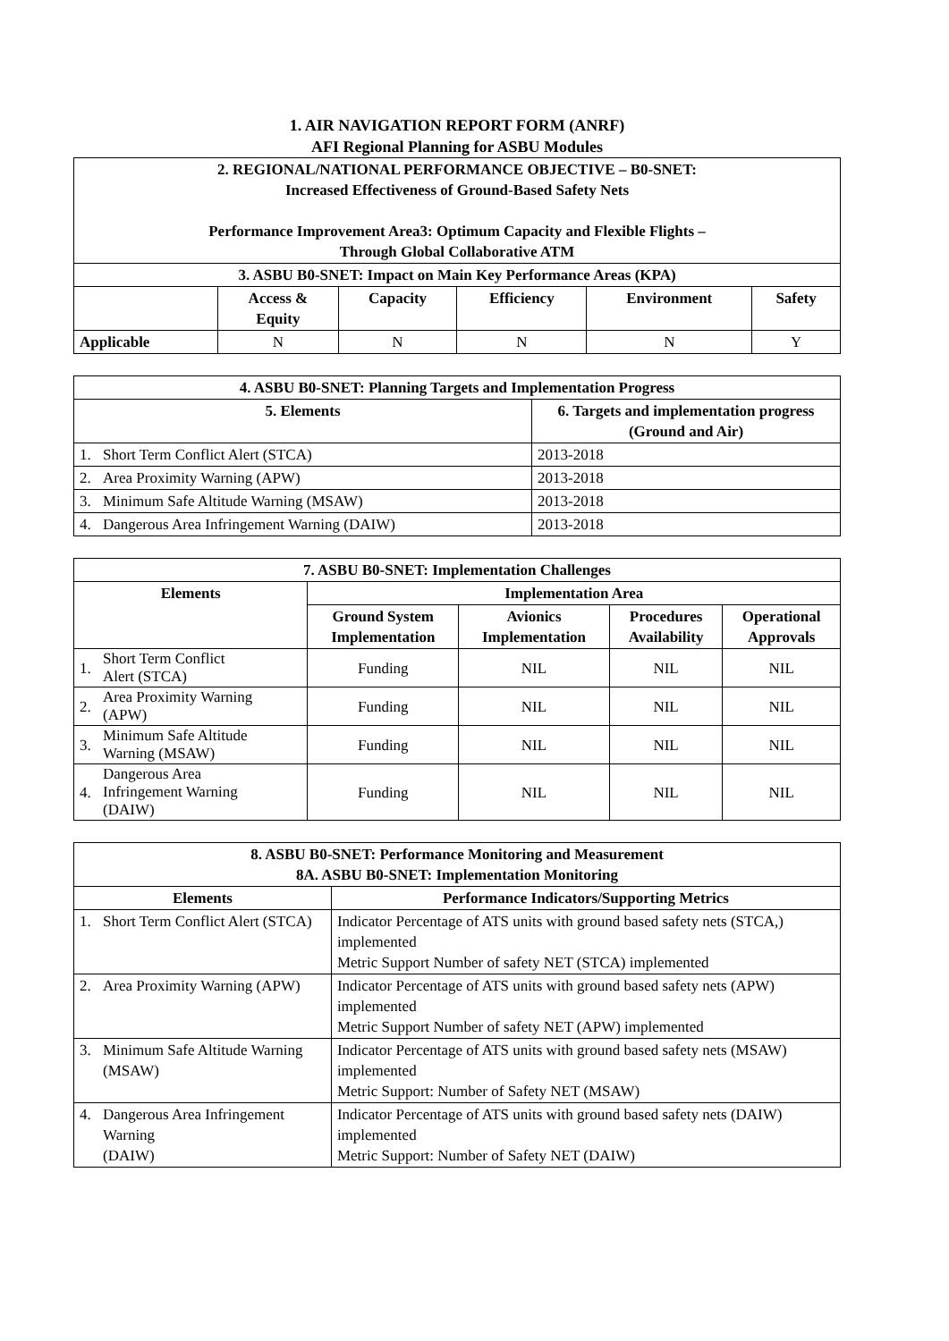1. AIR NAVIGATION REPORT FORM (ANRF)
AFI Regional Planning for ASBU Modules
| 2. REGIONAL/NATIONAL PERFORMANCE OBJECTIVE – B0-SNET: Increased Effectiveness of Ground-Based Safety Nets Performance Improvement Area3: Optimum Capacity and Flexible Flights – Through Global Collaborative ATM | | | | | |
| --- | --- | --- | --- | --- | --- |
| 3. ASBU B0-SNET: Impact on Main Key Performance Areas (KPA) | | | | | |
| | Access & Equity | Capacity | Efficiency | Environment | Safety |
| Applicable | N | N | N | N | Y |
| 4. ASBU B0-SNET: Planning Targets and Implementation Progress | | |
| --- | --- | --- |
| 5. Elements | | 6. Targets and implementation progress (Ground and Air) |
| 1. | Short Term Conflict Alert (STCA) | 2013-2018 |
| 2. | Area Proximity Warning (APW) | 2013-2018 |
| 3. | Minimum Safe Altitude Warning (MSAW) | 2013-2018 |
| 4. | Dangerous Area Infringement Warning (DAIW) | 2013-2018 |
| 7. ASBU B0-SNET: Implementation Challenges | | | | | |
| --- | --- | --- | --- | --- | --- |
| Elements | | Implementation Area | | | |
| | | Ground System Implementation | Avionics Implementation | Procedures Availability | Operational Approvals |
| 1. | Short Term Conflict Alert (STCA) | Funding | NIL | NIL | NIL |
| 2. | Area Proximity Warning (APW) | Funding | NIL | NIL | NIL |
| 3. | Minimum Safe Altitude Warning (MSAW) | Funding | NIL | NIL | NIL |
| 4. | Dangerous Area Infringement Warning (DAIW) | Funding | NIL | NIL | NIL |
| 8. ASBU B0-SNET: Performance Monitoring and Measurement 8A. ASBU B0-SNET: Implementation Monitoring | | |
| --- | --- | --- |
| Elements | | Performance Indicators/Supporting Metrics |
| 1. | Short Term Conflict Alert (STCA) | Indicator Percentage of ATS units with ground based safety nets (STCA,) implemented Metric Support Number of safety NET (STCA) implemented |
| 2. | Area Proximity Warning (APW) | Indicator Percentage of ATS units with ground based safety nets (APW) implemented Metric Support Number of safety NET (APW) implemented |
| 3. | Minimum Safe Altitude Warning (MSAW) | Indicator Percentage of ATS units with ground based safety nets (MSAW) implemented Metric Support: Number of Safety NET (MSAW) |
| 4. | Dangerous Area Infringement Warning (DAIW) | Indicator Percentage of ATS units with ground based safety nets (DAIW) implemented Metric Support: Number of Safety NET (DAIW) |